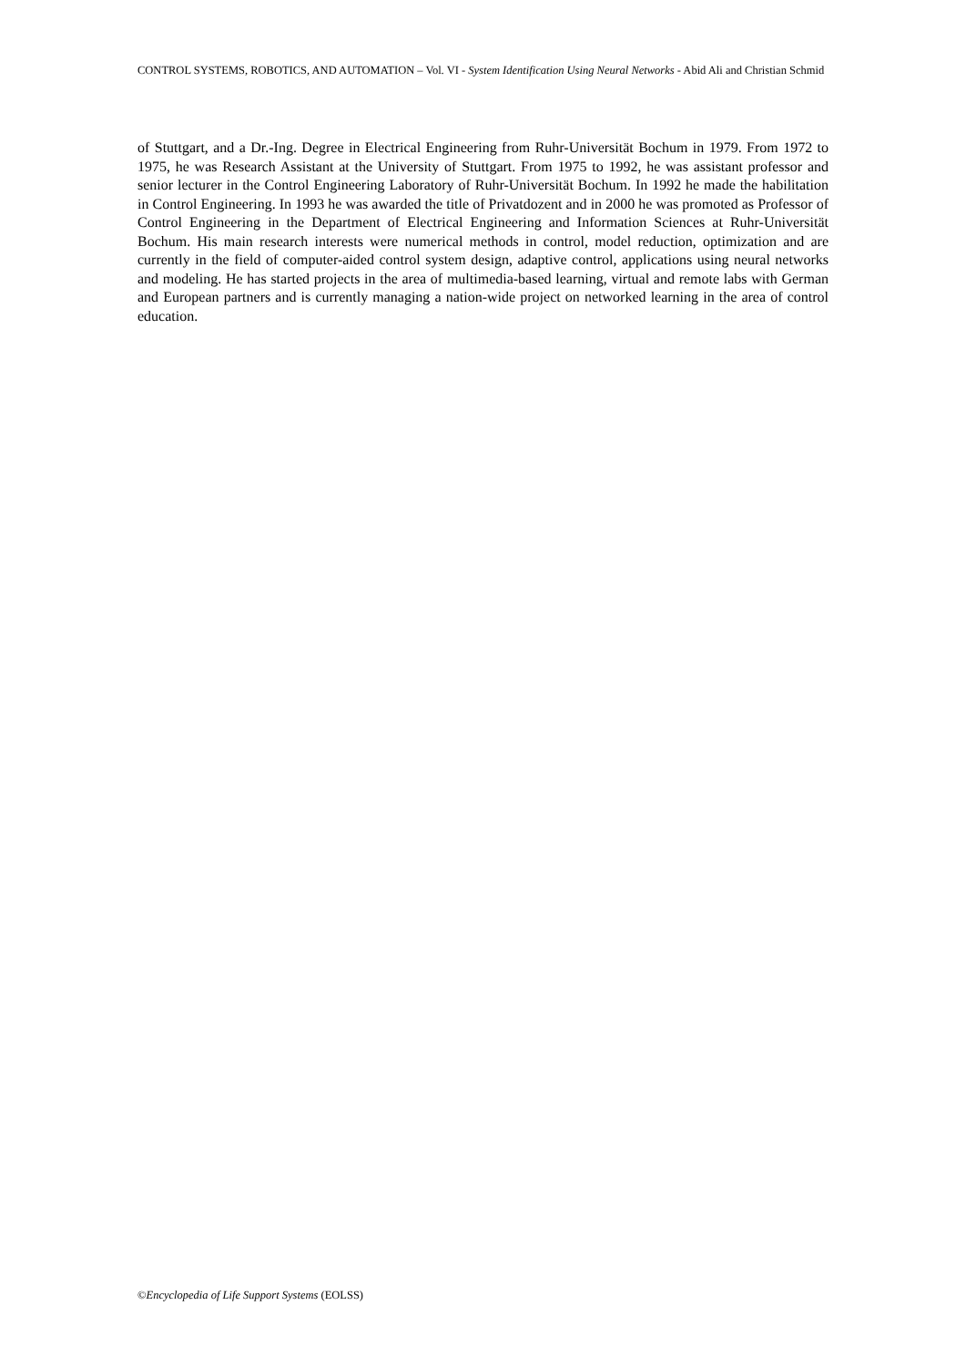CONTROL SYSTEMS, ROBOTICS, AND AUTOMATION – Vol. VI - System Identification Using Neural Networks - Abid Ali and Christian Schmid
of Stuttgart, and a Dr.-Ing. Degree in Electrical Engineering from Ruhr-Universität Bochum in 1979. From 1972 to 1975, he was Research Assistant at the University of Stuttgart. From 1975 to 1992, he was assistant professor and senior lecturer in the Control Engineering Laboratory of Ruhr-Universität Bochum. In 1992 he made the habilitation in Control Engineering. In 1993 he was awarded the title of Privatdozent and in 2000 he was promoted as Professor of Control Engineering in the Department of Electrical Engineering and Information Sciences at Ruhr-Universität Bochum. His main research interests were numerical methods in control, model reduction, optimization and are currently in the field of computer-aided control system design, adaptive control, applications using neural networks and modeling. He has started projects in the area of multimedia-based learning, virtual and remote labs with German and European partners and is currently managing a nation-wide project on networked learning in the area of control education.
©Encyclopedia of Life Support Systems (EOLSS)